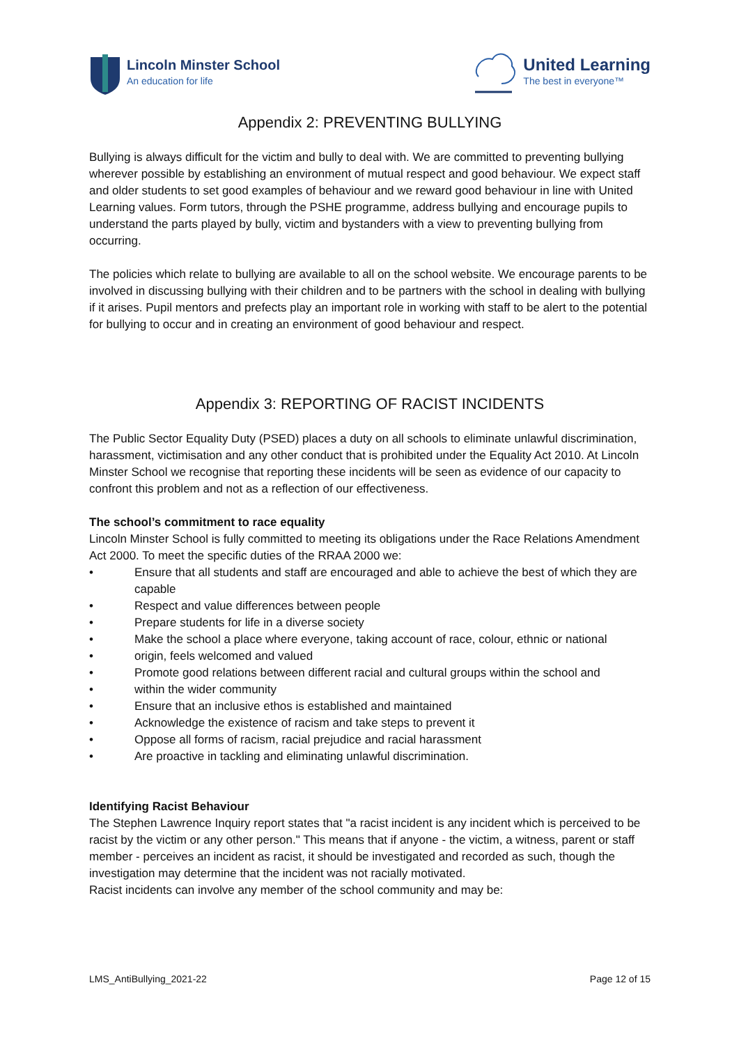Lincoln Minster School
An education for life
United Learning
The best in everyone™
Appendix 2: PREVENTING BULLYING
Bullying is always difficult for the victim and bully to deal with. We are committed to preventing bullying wherever possible by establishing an environment of mutual respect and good behaviour. We expect staff and older students to set good examples of behaviour and we reward good behaviour in line with United Learning values. Form tutors, through the PSHE programme, address bullying and encourage pupils to understand the parts played by bully, victim and bystanders with a view to preventing bullying from occurring.
The policies which relate to bullying are available to all on the school website. We encourage parents to be involved in discussing bullying with their children and to be partners with the school in dealing with bullying if it arises. Pupil mentors and prefects play an important role in working with staff to be alert to the potential for bullying to occur and in creating an environment of good behaviour and respect.
Appendix 3: REPORTING OF RACIST INCIDENTS
The Public Sector Equality Duty (PSED) places a duty on all schools to eliminate unlawful discrimination, harassment, victimisation and any other conduct that is prohibited under the Equality Act 2010. At Lincoln Minster School we recognise that reporting these incidents will be seen as evidence of our capacity to confront this problem and not as a reflection of our effectiveness.
The school’s commitment to race equality
Lincoln Minster School is fully committed to meeting its obligations under the Race Relations Amendment Act 2000. To meet the specific duties of the RRAA 2000 we:
• Ensure that all students and staff are encouraged and able to achieve the best of which they are capable
• Respect and value differences between people
• Prepare students for life in a diverse society
• Make the school a place where everyone, taking account of race, colour, ethnic or national
• origin, feels welcomed and valued
• Promote good relations between different racial and cultural groups within the school and
• within the wider community
• Ensure that an inclusive ethos is established and maintained
• Acknowledge the existence of racism and take steps to prevent it
• Oppose all forms of racism, racial prejudice and racial harassment
• Are proactive in tackling and eliminating unlawful discrimination.
Identifying Racist Behaviour
The Stephen Lawrence Inquiry report states that "a racist incident is any incident which is perceived to be racist by the victim or any other person." This means that if anyone - the victim, a witness, parent or staff member - perceives an incident as racist, it should be investigated and recorded as such, though the investigation may determine that the incident was not racially motivated.
Racist incidents can involve any member of the school community and may be:
LMS_AntiBullying_2021-22 Page 12 of 15